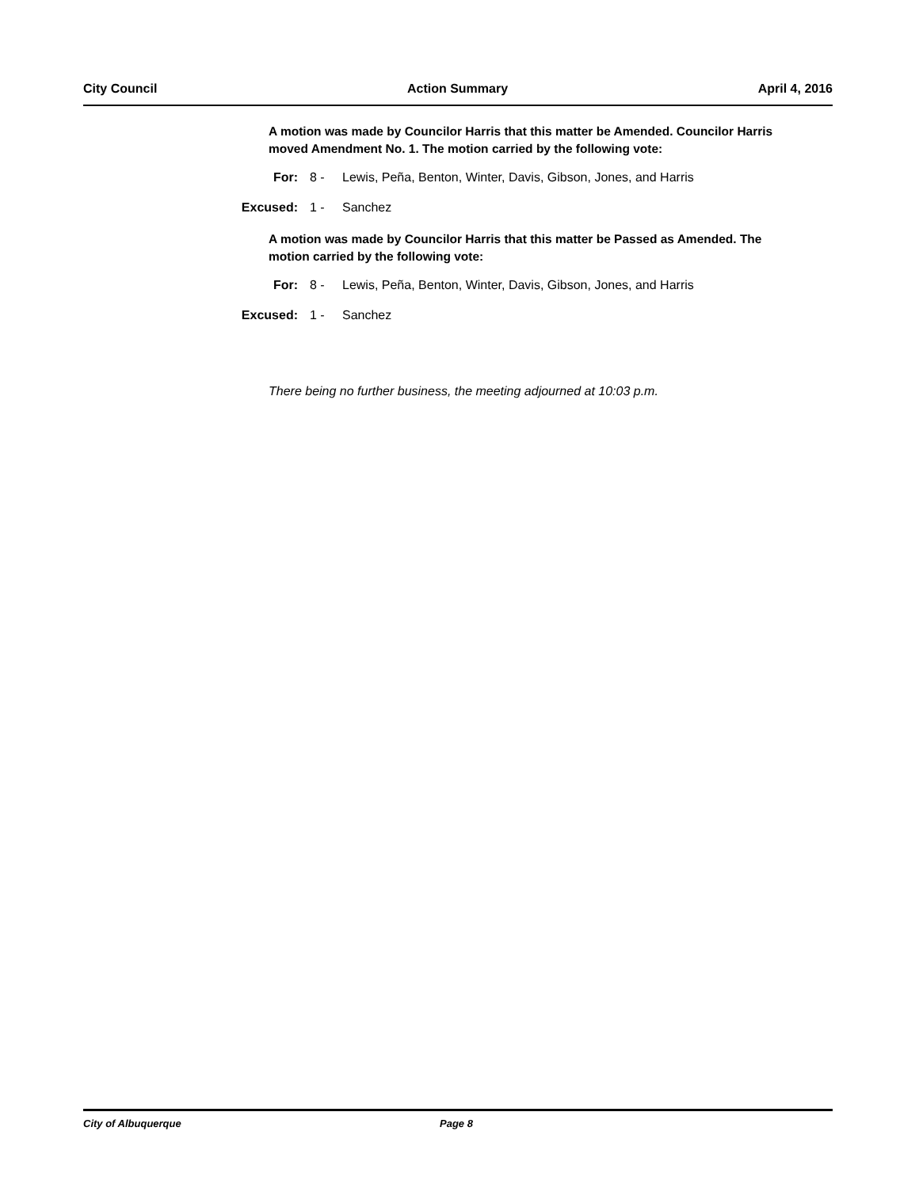City Council Action Summary April 4, 2016
A motion was made by Councilor Harris that this matter be Amended. Councilor Harris moved Amendment No. 1. The motion carried by the following vote:
For: 8 - Lewis, Peña, Benton, Winter, Davis, Gibson, Jones, and Harris
Excused: 1 - Sanchez
A motion was made by Councilor Harris that this matter be Passed as Amended. The motion carried by the following vote:
For: 8 - Lewis, Peña, Benton, Winter, Davis, Gibson, Jones, and Harris
Excused: 1 - Sanchez
There being no further business, the meeting adjourned at 10:03 p.m.
City of Albuquerque Page 8